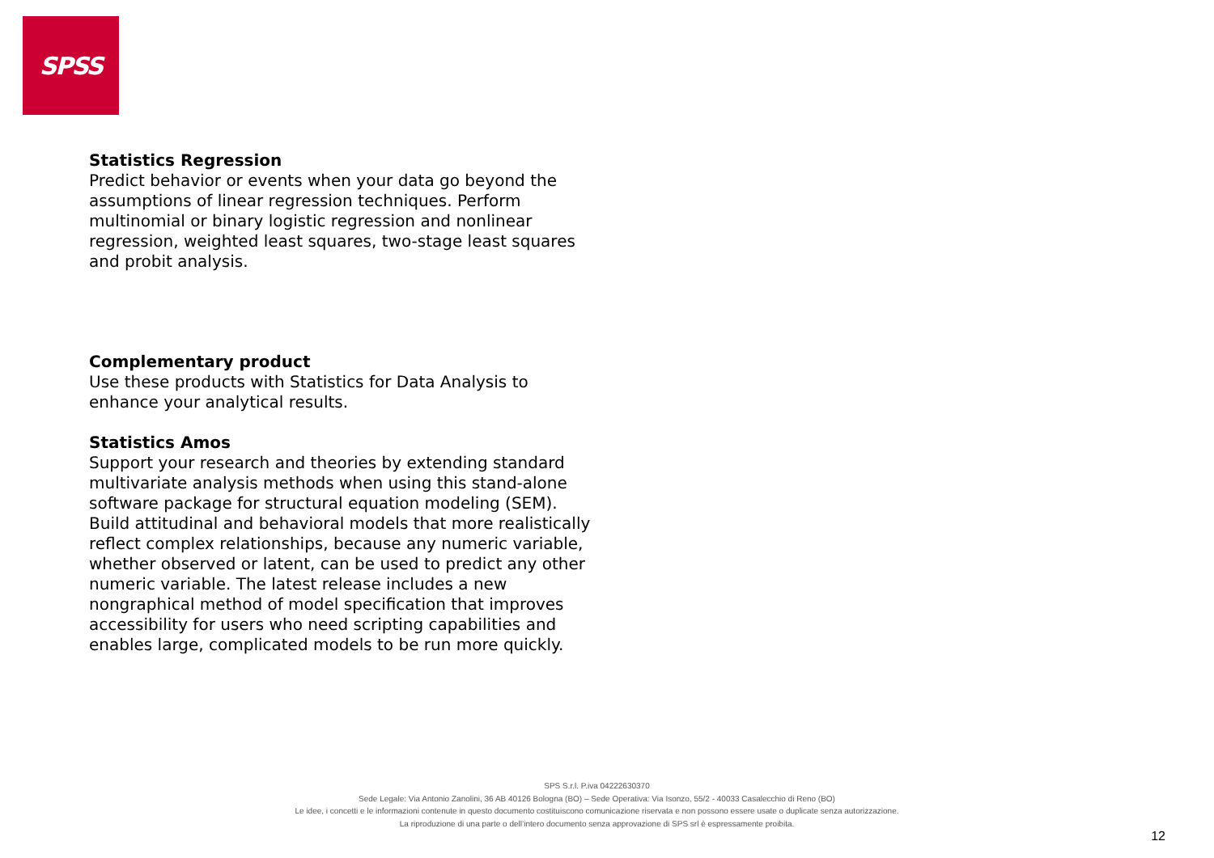SPSS
Statistics Regression
Predict behavior or events when your data go beyond the assumptions of linear regression techniques. Perform multinomial or binary logistic regression and nonlinear regression, weighted least squares, two-stage least squares and probit analysis.
Complementary product
Use these products with Statistics for Data Analysis to enhance your analytical results.
Statistics Amos
Support your research and theories by extending standard multivariate analysis methods when using this stand-alone software package for structural equation modeling (SEM). Build attitudinal and behavioral models that more realistically reflect complex relationships, because any numeric variable, whether observed or latent, can be used to predict any other numeric variable. The latest release includes a new nongraphical method of model specification that improves accessibility for users who need scripting capabilities and enables large, complicated models to be run more quickly.
SPS S.r.l. P.iva 04222630370
Sede Legale: Via Antonio Zanolini, 36 AB 40126 Bologna (BO) – Sede Operativa: Via Isonzo, 55/2 - 40033 Casalecchio di Reno (BO)
Le idee, i concetti e le informazioni contenute in questo documento costituiscono comunicazione riservata e non possono essere usate o duplicate senza autorizzazione.
La riproduzione di una parte o dell’intero documento senza approvazione di SPS srl è espressamente proibita.
12